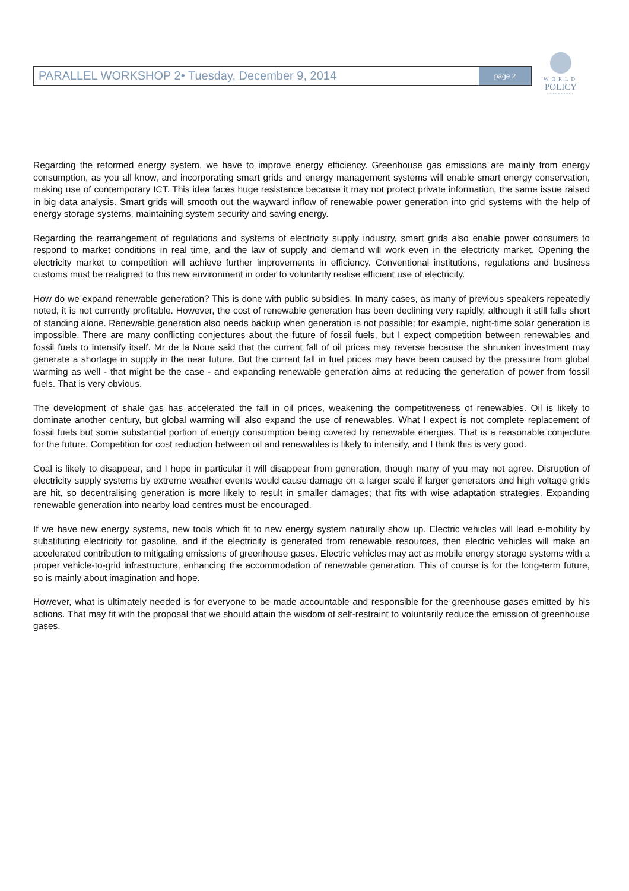PARALLEL WORKSHOP 2• Tuesday, December 9, 2014 page 2
WORLD
POLICY
CONFERENCE
Regarding the reformed energy system, we have to improve energy efficiency. Greenhouse gas emissions are mainly from energy consumption, as you all know, and incorporating smart grids and energy management systems will enable smart energy conservation, making use of contemporary ICT. This idea faces huge resistance because it may not protect private information, the same issue raised in big data analysis. Smart grids will smooth out the wayward inflow of renewable power generation into grid systems with the help of energy storage systems, maintaining system security and saving energy.
Regarding the rearrangement of regulations and systems of electricity supply industry, smart grids also enable power consumers to respond to market conditions in real time, and the law of supply and demand will work even in the electricity market. Opening the electricity market to competition will achieve further improvements in efficiency. Conventional institutions, regulations and business customs must be realigned to this new environment in order to voluntarily realise efficient use of electricity.
How do we expand renewable generation? This is done with public subsidies. In many cases, as many of previous speakers repeatedly noted, it is not currently profitable. However, the cost of renewable generation has been declining very rapidly, although it still falls short of standing alone. Renewable generation also needs backup when generation is not possible; for example, night-time solar generation is impossible. There are many conflicting conjectures about the future of fossil fuels, but I expect competition between renewables and fossil fuels to intensify itself. Mr de la Noue said that the current fall of oil prices may reverse because the shrunken investment may generate a shortage in supply in the near future. But the current fall in fuel prices may have been caused by the pressure from global warming as well - that might be the case - and expanding renewable generation aims at reducing the generation of power from fossil fuels. That is very obvious.
The development of shale gas has accelerated the fall in oil prices, weakening the competitiveness of renewables. Oil is likely to dominate another century, but global warming will also expand the use of renewables. What I expect is not complete replacement of fossil fuels but some substantial portion of energy consumption being covered by renewable energies. That is a reasonable conjecture for the future. Competition for cost reduction between oil and renewables is likely to intensify, and I think this is very good.
Coal is likely to disappear, and I hope in particular it will disappear from generation, though many of you may not agree. Disruption of electricity supply systems by extreme weather events would cause damage on a larger scale if larger generators and high voltage grids are hit, so decentralising generation is more likely to result in smaller damages; that fits with wise adaptation strategies. Expanding renewable generation into nearby load centres must be encouraged.
If we have new energy systems, new tools which fit to new energy system naturally show up. Electric vehicles will lead e-mobility by substituting electricity for gasoline, and if the electricity is generated from renewable resources, then electric vehicles will make an accelerated contribution to mitigating emissions of greenhouse gases. Electric vehicles may act as mobile energy storage systems with a proper vehicle-to-grid infrastructure, enhancing the accommodation of renewable generation. This of course is for the long-term future, so is mainly about imagination and hope.
However, what is ultimately needed is for everyone to be made accountable and responsible for the greenhouse gases emitted by his actions. That may fit with the proposal that we should attain the wisdom of self-restraint to voluntarily reduce the emission of greenhouse gases.